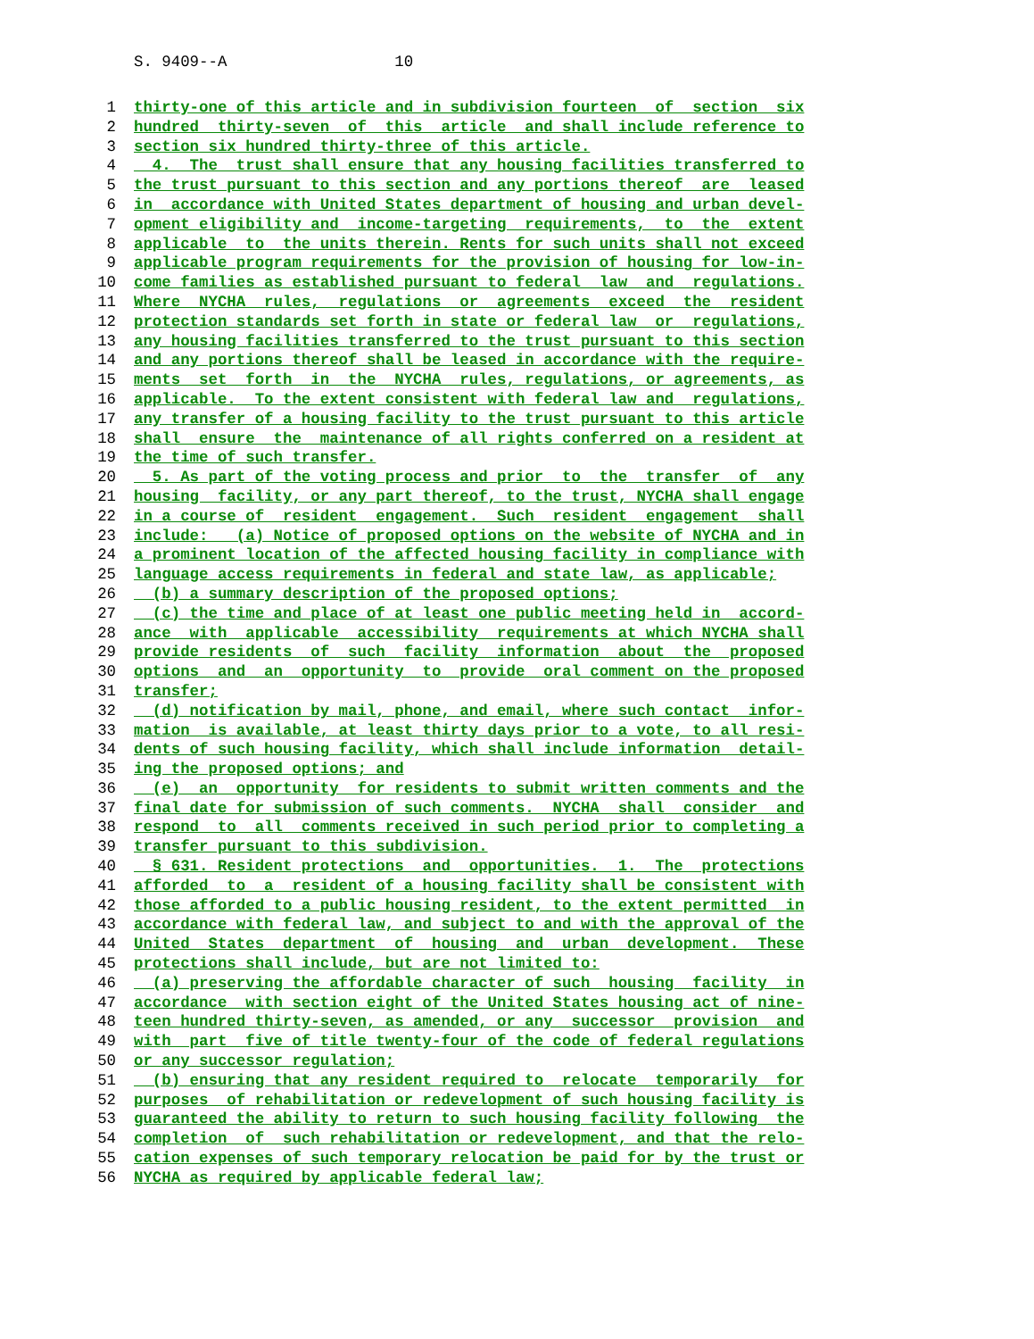S. 9409--A 10
1 thirty-one of this article and in subdivision fourteen of section six
2 hundred thirty-seven of this article and shall include reference to
3 section six hundred thirty-three of this article.
4 4. The trust shall ensure that any housing facilities transferred to
5 the trust pursuant to this section and any portions thereof are leased
6 in accordance with United States department of housing and urban devel-
7 opment eligibility and income-targeting requirements, to the extent
8 applicable to the units therein. Rents for such units shall not exceed
9 applicable program requirements for the provision of housing for low-in-
10 come families as established pursuant to federal law and regulations.
11 Where NYCHA rules, regulations or agreements exceed the resident
12 protection standards set forth in state or federal law or regulations,
13 any housing facilities transferred to the trust pursuant to this section
14 and any portions thereof shall be leased in accordance with the require-
15 ments set forth in the NYCHA rules, regulations, or agreements, as
16 applicable. To the extent consistent with federal law and regulations,
17 any transfer of a housing facility to the trust pursuant to this article
18 shall ensure the maintenance of all rights conferred on a resident at
19 the time of such transfer.
20 5. As part of the voting process and prior to the transfer of any
21 housing facility, or any part thereof, to the trust, NYCHA shall engage
22 in a course of resident engagement. Such resident engagement shall
23 include: (a) Notice of proposed options on the website of NYCHA and in
24 a prominent location of the affected housing facility in compliance with
25 language access requirements in federal and state law, as applicable;
26 (b) a summary description of the proposed options;
27 (c) the time and place of at least one public meeting held in accord-
28 ance with applicable accessibility requirements at which NYCHA shall
29 provide residents of such facility information about the proposed
30 options and an opportunity to provide oral comment on the proposed
31 transfer;
32 (d) notification by mail, phone, and email, where such contact infor-
33 mation is available, at least thirty days prior to a vote, to all resi-
34 dents of such housing facility, which shall include information detail-
35 ing the proposed options; and
36 (e) an opportunity for residents to submit written comments and the
37 final date for submission of such comments. NYCHA shall consider and
38 respond to all comments received in such period prior to completing a
39 transfer pursuant to this subdivision.
40 § 631. Resident protections and opportunities. 1. The protections
41 afforded to a resident of a housing facility shall be consistent with
42 those afforded to a public housing resident, to the extent permitted in
43 accordance with federal law, and subject to and with the approval of the
44 United States department of housing and urban development. These
45 protections shall include, but are not limited to:
46 (a) preserving the affordable character of such housing facility in
47 accordance with section eight of the United States housing act of nine-
48 teen hundred thirty-seven, as amended, or any successor provision and
49 with part five of title twenty-four of the code of federal regulations
50 or any successor regulation;
51 (b) ensuring that any resident required to relocate temporarily for
52 purposes of rehabilitation or redevelopment of such housing facility is
53 guaranteed the ability to return to such housing facility following the
54 completion of such rehabilitation or redevelopment, and that the relo-
55 cation expenses of such temporary relocation be paid for by the trust or
56 NYCHA as required by applicable federal law;